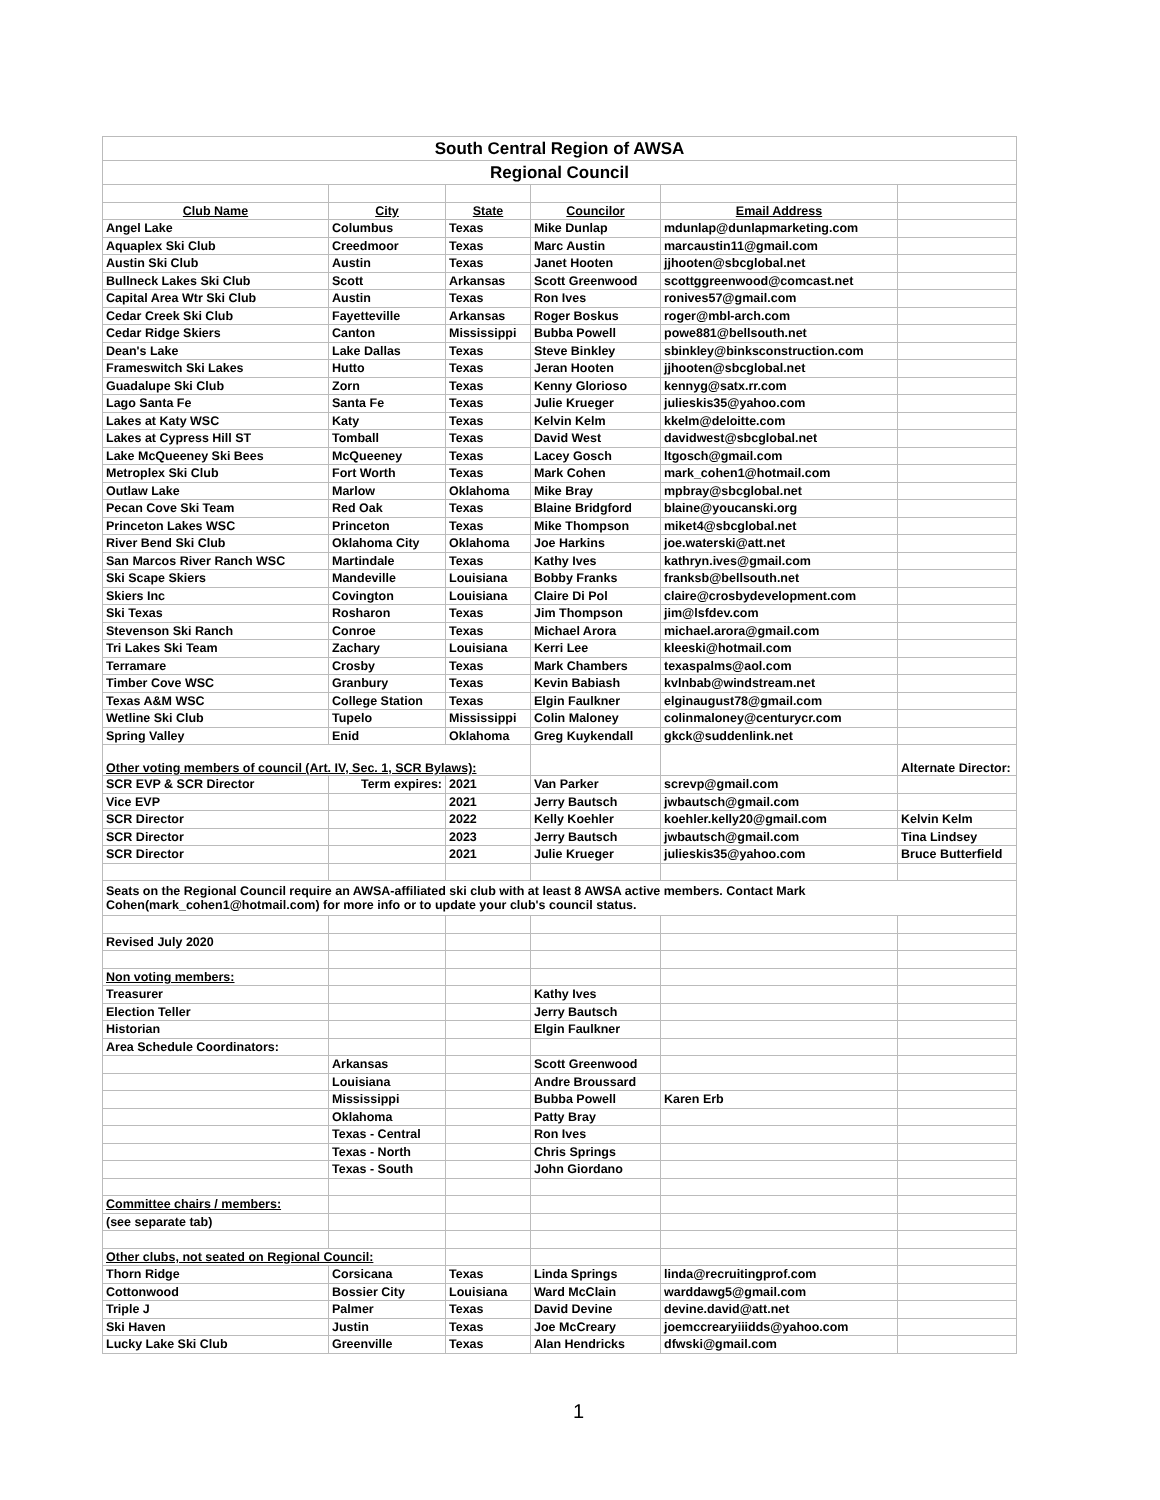| South Central Region of AWSA | | | | | |
| Regional Council | | | | | |
| Club Name | City | State | Councilor | Email Address | |
| Angel Lake | Columbus | Texas | Mike Dunlap | mdunlap@dunlapmarketing.com | |
| Aquaplex Ski Club | Creedmoor | Texas | Marc Austin | marcaustin11@gmail.com | |
| Austin Ski Club | Austin | Texas | Janet Hooten | jjhooten@sbcglobal.net | |
| Bullneck Lakes Ski Club | Scott | Arkansas | Scott Greenwood | scottggreenwood@comcast.net | |
| Capital Area Wtr Ski Club | Austin | Texas | Ron Ives | ronives57@gmail.com | |
| Cedar Creek Ski Club | Fayetteville | Arkansas | Roger Boskus | roger@mbl-arch.com | |
| Cedar Ridge Skiers | Canton | Mississippi | Bubba Powell | powe881@bellsouth.net | |
| Dean's Lake | Lake Dallas | Texas | Steve Binkley | sbinkley@binksconstruction.com | |
| Frameswitch Ski Lakes | Hutto | Texas | Jeran Hooten | jjhooten@sbcglobal.net | |
| Guadalupe Ski Club | Zorn | Texas | Kenny Glorioso | kennyg@satx.rr.com | |
| Lago Santa Fe | Santa Fe | Texas | Julie Krueger | julieskis35@yahoo.com | |
| Lakes at Katy WSC | Katy | Texas | Kelvin Kelm | kkelm@deloitte.com | |
| Lakes at Cypress Hill ST | Tomball | Texas | David West | davidwest@sbcglobal.net | |
| Lake McQueeney Ski Bees | McQueeney | Texas | Lacey Gosch | ltgosch@gmail.com | |
| Metroplex Ski Club | Fort Worth | Texas | Mark Cohen | mark_cohen1@hotmail.com | |
| Outlaw Lake | Marlow | Oklahoma | Mike Bray | mpbray@sbcglobal.net | |
| Pecan Cove Ski Team | Red Oak | Texas | Blaine Bridgford | blaine@youcanski.org | |
| Princeton Lakes WSC | Princeton | Texas | Mike Thompson | miket4@sbcglobal.net | |
| River Bend Ski Club | Oklahoma City | Oklahoma | Joe Harkins | joe.waterski@att.net | |
| San Marcos River Ranch WSC | Martindale | Texas | Kathy Ives | kathryn.ives@gmail.com | |
| Ski Scape Skiers | Mandeville | Louisiana | Bobby Franks | franksb@bellsouth.net | |
| Skiers Inc | Covington | Louisiana | Claire Di Pol | claire@crosbydevelopment.com | |
| Ski Texas | Rosharon | Texas | Jim Thompson | jim@lsfdev.com | |
| Stevenson Ski Ranch | Conroe | Texas | Michael Arora | michael.arora@gmail.com | |
| Tri Lakes Ski Team | Zachary | Louisiana | Kerri Lee | kleeski@hotmail.com | |
| Terramare | Crosby | Texas | Mark Chambers | texaspalms@aol.com | |
| Timber Cove WSC | Granbury | Texas | Kevin Babiash | kvlnbab@windstream.net | |
| Texas A&M WSC | College Station | Texas | Elgin Faulkner | elginaugust78@gmail.com | |
| Wetline Ski Club | Tupelo | Mississippi | Colin Maloney | colinmaloney@centurycr.com | |
| Spring Valley | Enid | Oklahoma | Greg Kuykendall | gkck@suddenlink.net | |
| Other voting members of council (Art. IV, Sec. 1, SCR Bylaws): | | | | | Alternate Director: |
| SCR EVP & SCR Director | Term expires: | 2021 | Van Parker | screvp@gmail.com | |
| Vice EVP | | 2021 | Jerry Bautsch | jwbautsch@gmail.com | |
| SCR Director | | 2022 | Kelly Koehler | koehler.kelly20@gmail.com | Kelvin Kelm |
| SCR Director | | 2023 | Jerry Bautsch | jwbautsch@gmail.com | Tina Lindsey |
| SCR Director | | 2021 | Julie Krueger | julieskis35@yahoo.com | Bruce Butterfield |
| Seats on the Regional Council require an AWSA-affiliated ski club with at least 8 AWSA active members. Contact Mark Cohen(mark_cohen1@hotmail.com) for more info or to update your club's council status. | | | | | |
| Revised July 2020 | | | | | |
| Non voting members: | | | | | |
| Treasurer | | | Kathy Ives | | |
| Election Teller | | | Jerry Bautsch | | |
| Historian | | | Elgin Faulkner | | |
| Area Schedule Coordinators: | | | | | |
| | Arkansas | | Scott Greenwood | | |
| | Louisiana | | Andre Broussard | | |
| | Mississippi | | Bubba Powell | Karen Erb | |
| | Oklahoma | | Patty Bray | | |
| | Texas - Central | | Ron Ives | | |
| | Texas - North | | Chris Springs | | |
| | Texas - South | | John Giordano | | |
| Committee chairs / members: | | | | | |
| (see separate tab) | | | | | |
| Other clubs, not seated on Regional Council: | | | | | |
| Thorn Ridge | Corsicana | Texas | Linda Springs | linda@recruitingprof.com | |
| Cottonwood | Bossier City | Louisiana | Ward McClain | warddawg5@gmail.com | |
| Triple J | Palmer | Texas | David Devine | devine.david@att.net | |
| Ski Haven | Justin | Texas | Joe McCreary | joemccrearyiiidds@yahoo.com | |
| Lucky Lake Ski Club | Greenville | Texas | Alan Hendricks | dfwski@gmail.com | |
1